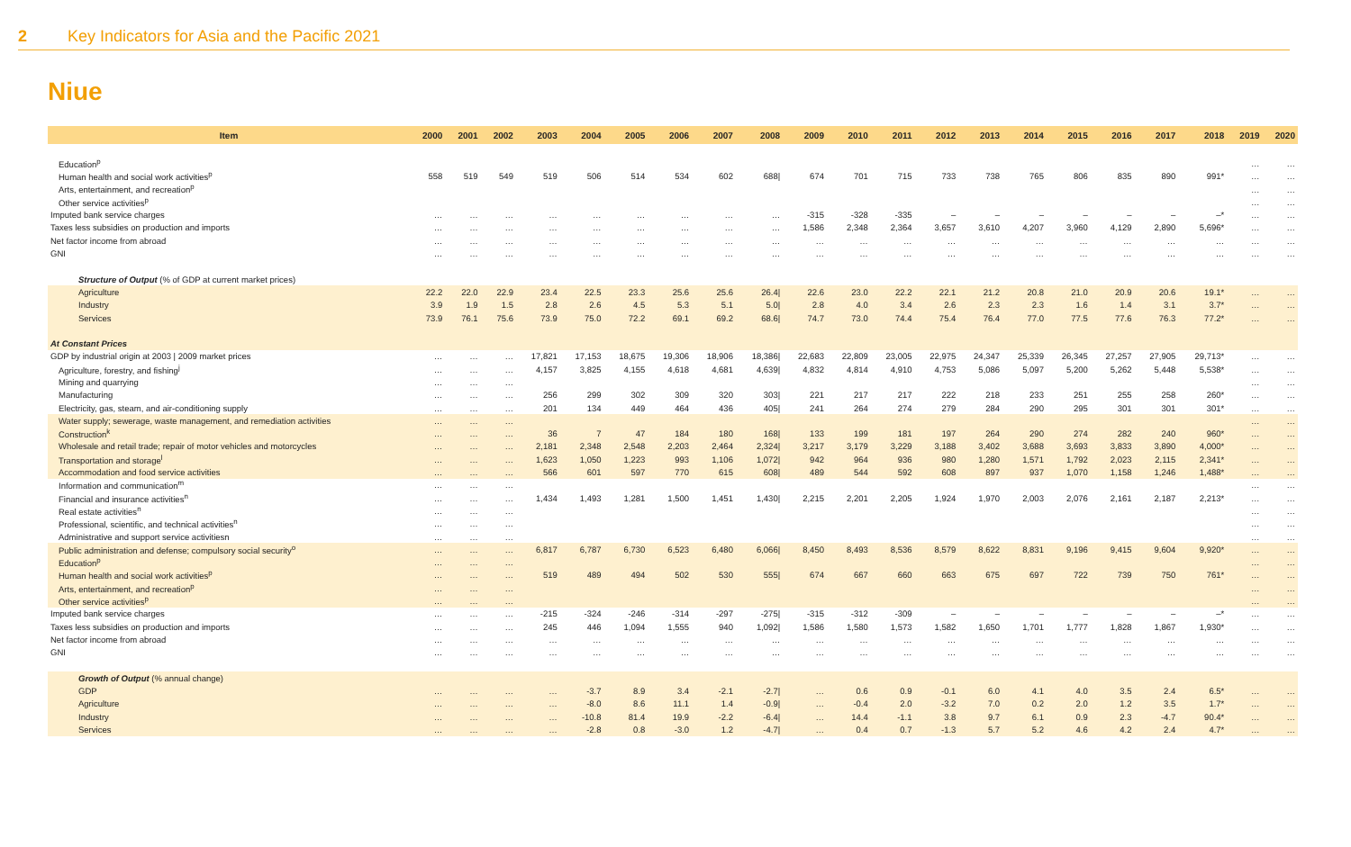2 Key Indicators for Asia and the Pacific 2021
Niue
| Item | 2000 | 2001 | 2002 | 2003 | 2004 | 2005 | 2006 | 2007 | 2008 | 2009 | 2010 | 2011 | 2012 | 2013 | 2014 | 2015 | 2016 | 2017 | 2018 | 2019 | 2020 |
| --- | --- | --- | --- | --- | --- | --- | --- | --- | --- | --- | --- | --- | --- | --- | --- | --- | --- | --- | --- | --- | --- |
| Education<sup>p</sup> | | | | | | | | | | | | | | | | | | | | … | … |
| Human health and social work activities<sup>p</sup> | 558 | 519 | 549 | 519 | 506 | 514 | 534 | 602 | 688/ | 674 | 701 | 715 | 733 | 738 | 765 | 806 | 835 | 890 | 991* | … | … |
| Arts, entertainment, and recreation<sup>p</sup> | | | | | | | | | | | | | | | | | | | | … | … |
| Other service activities<sup>p</sup> | | | | | | | | | | | | | | | | | | | | … | … |
| Imputed bank service charges | … | … | … | … | … | … | … | … | … | -315 | -328 | -335 | – | – | – | – | – | – | –* | … | … |
| Taxes less subsidies on production and imports | … | … | … | … | … | … | … | … | … | 1,586 | 2,348 | 2,364 | 3,657 | 3,610 | 4,207 | 3,960 | 4,129 | 2,890 | 5,696* | … | … |
| Net factor income from abroad | … | … | … | … | … | … | … | … | … | … | … | … | … | … | … | … | … | … | … | … | … |
| GNI | … | … | … | … | … | … | … | … | … | … | … | … | … | … | … | … | … | … | … | … | … |
| Structure of Output (% of GDP at current market prices) | | | | | | | | | | | | | | | | | | | | | |
| Agriculture | 22.2 | 22.0 | 22.9 | 23.4 | 22.5 | 23.3 | 25.6 | 25.6 | 26.4/ | 22.6 | 23.0 | 22.2 | 22.1 | 21.2 | 20.8 | 21.0 | 20.9 | 20.6 | 19.1* | … | … |
| Industry | 3.9 | 1.9 | 1.5 | 2.8 | 2.6 | 4.5 | 5.3 | 5.1 | 5.0/ | 2.8 | 4.0 | 3.4 | 2.6 | 2.3 | 2.3 | 1.6 | 1.4 | 3.1 | 3.7* | … | … |
| Services | 73.9 | 76.1 | 75.6 | 73.9 | 75.0 | 72.2 | 69.1 | 69.2 | 68.6/ | 74.7 | 73.0 | 74.4 | 75.4 | 76.4 | 77.0 | 77.5 | 77.6 | 76.3 | 77.2* | … | … |
| At Constant Prices | | | | | | | | | | | | | | | | | | | | | |
| GDP by industrial origin at 2003 / 2009 market prices | … | … | … | 17,821 | 17,153 | 18,675 | 19,306 | 18,906 | 18,386/ | 22,683 | 22,809 | 23,005 | 22,975 | 24,347 | 25,339 | 26,345 | 27,257 | 27,905 | 29,713* | … | … |
| Agriculture, forestry, and fishing<sup>j</sup> | … | … | … | 4,157 | 3,825 | 4,155 | 4,618 | 4,681 | 4,639/ | 4,832 | 4,814 | 4,910 | 4,753 | 5,086 | 5,097 | 5,200 | 5,262 | 5,448 | 5,538* | … | … |
| Mining and quarrying | … | … | … | | | | | | | | | | | | | | | | | … | … |
| Manufacturing | … | … | … | 256 | 299 | 302 | 309 | 320 | 303/ | 221 | 217 | 217 | 222 | 218 | 233 | 251 | 255 | 258 | 260* | … | … |
| Electricity, gas, steam, and air-conditioning supply | … | … | … | 201 | 134 | 449 | 464 | 436 | 405/ | 241 | 264 | 274 | 279 | 284 | 290 | 295 | 301 | 301 | 301* | … | … |
| Water supply; sewerage, waste management, and remediation activities | … | … | … | | | | | | | | | | | | | | | | | … | … |
| Construction<sup>k</sup> | … | … | … | 36 | 7 | 47 | 184 | 180 | 168/ | 133 | 199 | 181 | 197 | 264 | 290 | 274 | 282 | 240 | 960* | … | … |
| Wholesale and retail trade; repair of motor vehicles and motorcycles | … | … | … | 2,181 | 2,348 | 2,548 | 2,203 | 2,464 | 2,324/ | 3,217 | 3,179 | 3,229 | 3,188 | 3,402 | 3,688 | 3,693 | 3,833 | 3,890 | 4,000* | … | … |
| Transportation and storage<sup>l</sup> | … | … | … | 1,623 | 1,050 | 1,223 | 993 | 1,106 | 1,072/ | 942 | 964 | 936 | 980 | 1,280 | 1,571 | 1,792 | 2,023 | 2,115 | 2,341* | … | … |
| Accommodation and food service activities | … | … | … | 566 | 601 | 597 | 770 | 615 | 608/ | 489 | 544 | 592 | 608 | 897 | 937 | 1,070 | 1,158 | 1,246 | 1,488* | … | … |
| Information and communication<sup>m</sup> | … | … | … | | | | | | | | | | | | | | | | | … | … |
| Financial and insurance activities<sup>n</sup> | … | … | … | 1,434 | 1,493 | 1,281 | 1,500 | 1,451 | 1,430/ | 2,215 | 2,201 | 2,205 | 1,924 | 1,970 | 2,003 | 2,076 | 2,161 | 2,187 | 2,213* | … | … |
| Real estate activities<sup>n</sup> | … | … | … | | | | | | | | | | | | | | | | | … | … |
| Professional, scientific, and technical activities<sup>n</sup> | … | … | … | | | | | | | | | | | | | | | | | … | … |
| Administrative and support service activitiesn | … | … | … | | | | | | | | | | | | | | | | | … | … |
| Public administration and defense; compulsory social security<sup>o</sup> | … | … | … | 6,817 | 6,787 | 6,730 | 6,523 | 6,480 | 6,066/ | 8,450 | 8,493 | 8,536 | 8,579 | 8,622 | 8,831 | 9,196 | 9,415 | 9,604 | 9,920* | … | … |
| Education<sup>p</sup> | … | … | … | | | | | | | | | | | | | | | | | … | … |
| Human health and social work activities<sup>p</sup> | … | … | … | 519 | 489 | 494 | 502 | 530 | 555/ | 674 | 667 | 660 | 663 | 675 | 697 | 722 | 739 | 750 | 761* | … | … |
| Arts, entertainment, and recreation<sup>p</sup> | … | … | … | | | | | | | | | | | | | | | | | … | … |
| Other service activities<sup>p</sup> | … | … | … | | | | | | | | | | | | | | | | | … | … |
| Imputed bank service charges | … | … | … | -215 | -324 | -246 | -314 | -297 | -275/ | -315 | -312 | -309 | – | – | – | – | – | – | –* | … | … |
| Taxes less subsidies on production and imports | … | … | … | 245 | 446 | 1,094 | 1,555 | 940 | 1,092/ | 1,586 | 1,580 | 1,573 | 1,582 | 1,650 | 1,701 | 1,777 | 1,828 | 1,867 | 1,930* | … | … |
| Net factor income from abroad | … | … | … | … | … | … | … | … | … | … | … | … | … | … | … | … | … | … | … | … | … |
| GNI | … | … | … | … | … | … | … | … | … | … | … | … | … | … | … | … | … | … | … | … | … |
| Growth of Output (% annual change) | | | | | | | | | | | | | | | | | | | | | |
| GDP | … | … | … | … | -3.7 | 8.9 | 3.4 | -2.1 | -2.7/ | … | 0.6 | 0.9 | -0.1 | 6.0 | 4.1 | 4.0 | 3.5 | 2.4 | 6.5* | … | … |
| Agriculture | … | … | … | … | -8.0 | 8.6 | 11.1 | 1.4 | -0.9/ | … | -0.4 | 2.0 | -3.2 | 7.0 | 0.2 | 2.0 | 1.2 | 3.5 | 1.7* | … | … |
| Industry | … | … | … | … | -10.8 | 81.4 | 19.9 | -2.2 | -6.4/ | … | 14.4 | -1.1 | 3.8 | 9.7 | 6.1 | 0.9 | 2.3 | -4.7 | 90.4* | … | … |
| Services | … | … | … | … | -2.8 | 0.8 | -3.0 | 1.2 | -4.7/ | … | 0.4 | 0.7 | -1.3 | 5.7 | 5.2 | 4.6 | 4.2 | 2.4 | 4.7* | … | … |